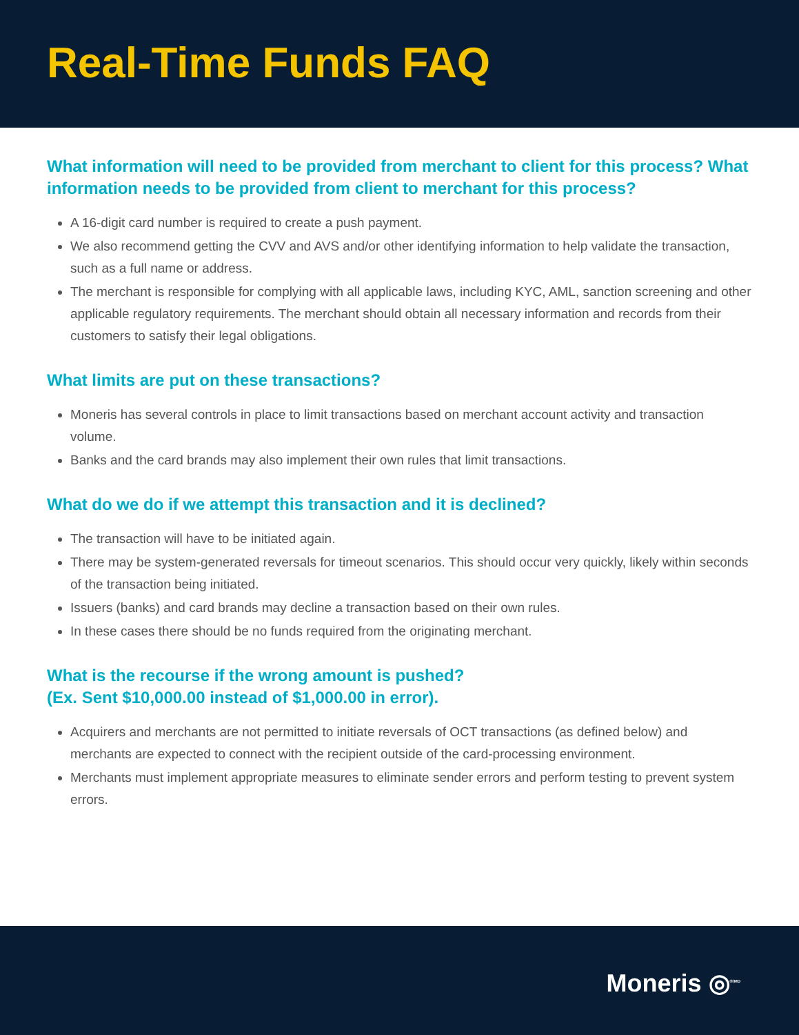Real-Time Funds FAQ
What information will need to be provided from merchant to client for this process? What information needs to be provided from client to merchant for this process?
A 16-digit card number is required to create a push payment.
We also recommend getting the CVV and AVS and/or other identifying information to help validate the transaction, such as a full name or address.
The merchant is responsible for complying with all applicable laws, including KYC, AML, sanction screening and other applicable regulatory requirements. The merchant should obtain all necessary information and records from their customers to satisfy their legal obligations.
What limits are put on these transactions?
Moneris has several controls in place to limit transactions based on merchant account activity and transaction volume.
Banks and the card brands may also implement their own rules that limit transactions.
What do we do if we attempt this transaction and it is declined?
The transaction will have to be initiated again.
There may be system-generated reversals for timeout scenarios. This should occur very quickly, likely within seconds of the transaction being initiated.
Issuers (banks) and card brands may decline a transaction based on their own rules.
In these cases there should be no funds required from the originating merchant.
What is the recourse if the wrong amount is pushed?
(Ex. Sent $10,000.00 instead of $1,000.00 in error).
Acquirers and merchants are not permitted to initiate reversals of OCT transactions (as defined below) and merchants are expected to connect with the recipient outside of the card-processing environment.
Merchants must implement appropriate measures to eliminate sender errors and perform testing to prevent system errors.
Moneris ◎<sup>®/MD</sup>